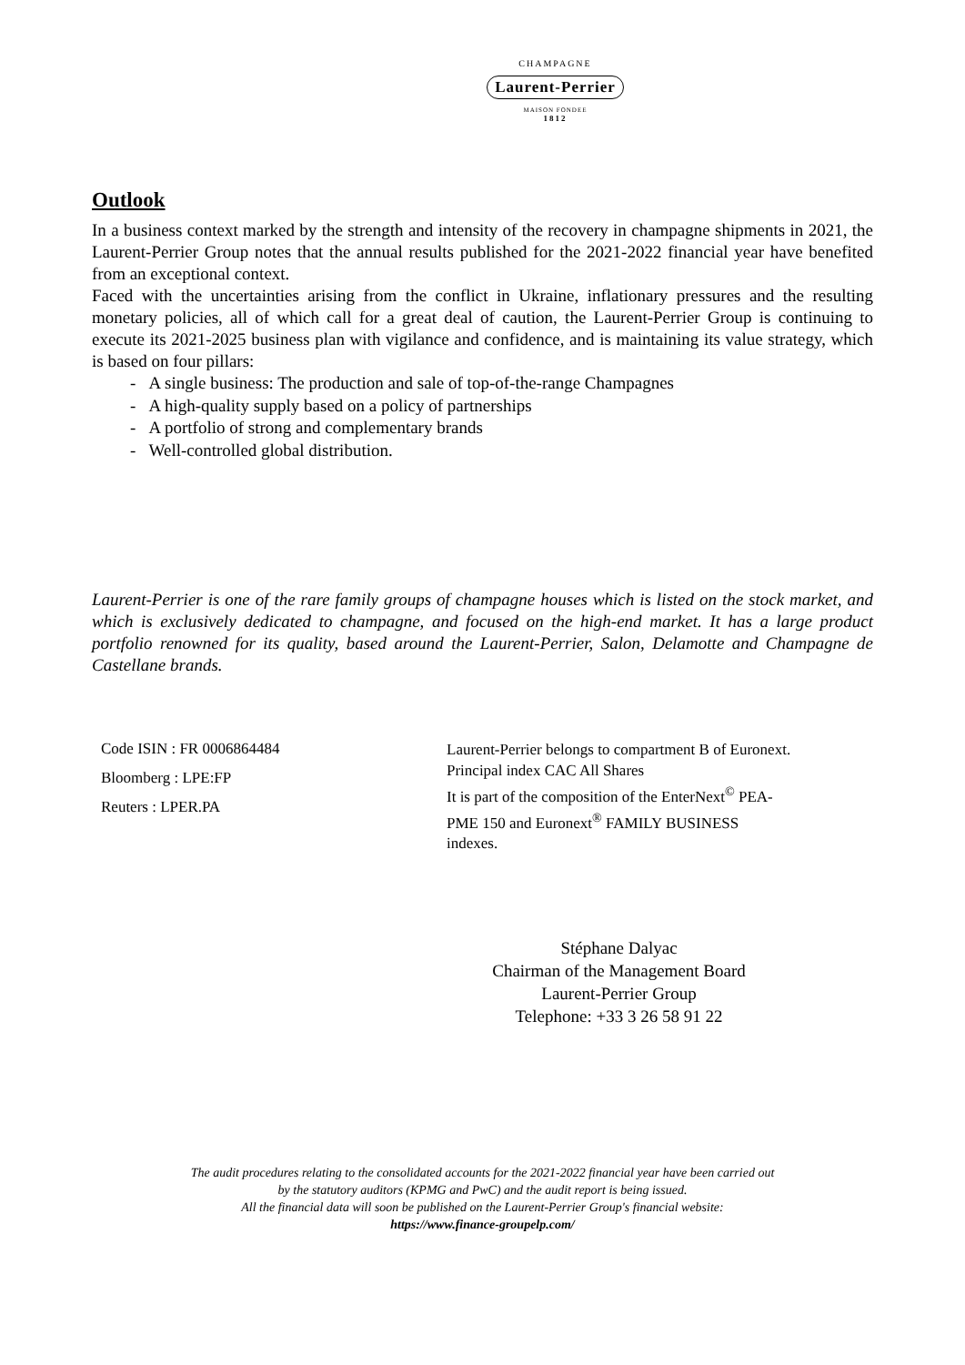CHAMPAGNE
Laurent-Perrier
MAISON FONDEE
1812
Outlook
In a business context marked by the strength and intensity of the recovery in champagne shipments in 2021, the Laurent-Perrier Group notes that the annual results published for the 2021-2022 financial year have benefited from an exceptional context.
Faced with the uncertainties arising from the conflict in Ukraine, inflationary pressures and the resulting monetary policies, all of which call for a great deal of caution, the Laurent-Perrier Group is continuing to execute its 2021-2025 business plan with vigilance and confidence, and is maintaining its value strategy, which is based on four pillars:
- A single business: The production and sale of top-of-the-range Champagnes
- A high-quality supply based on a policy of partnerships
- A portfolio of strong and complementary brands
- Well-controlled global distribution.
Laurent-Perrier is one of the rare family groups of champagne houses which is listed on the stock market, and which is exclusively dedicated to champagne, and focused on the high-end market. It has a large product portfolio renowned for its quality, based around the Laurent-Perrier, Salon, Delamotte and Champagne de Castellane brands.
Code ISIN : FR 0006864484
Bloomberg : LPE:FP
Reuters : LPER.PA
Laurent-Perrier belongs to compartment B of Euronext. Principal index CAC All Shares
It is part of the composition of the EnterNext<sup>©</sup> PEA-PME 150 and Euronext<sup>®</sup> FAMILY BUSINESS indexes.
Stéphane Dalyac
Chairman of the Management Board
Laurent-Perrier Group
Telephone: +33 3 26 58 91 22
The audit procedures relating to the consolidated accounts for the 2021-2022 financial year have been carried out
by the statutory auditors (KPMG and PwC) and the audit report is being issued.
All the financial data will soon be published on the Laurent-Perrier Group's financial website:
https://www.finance-groupelp.com/